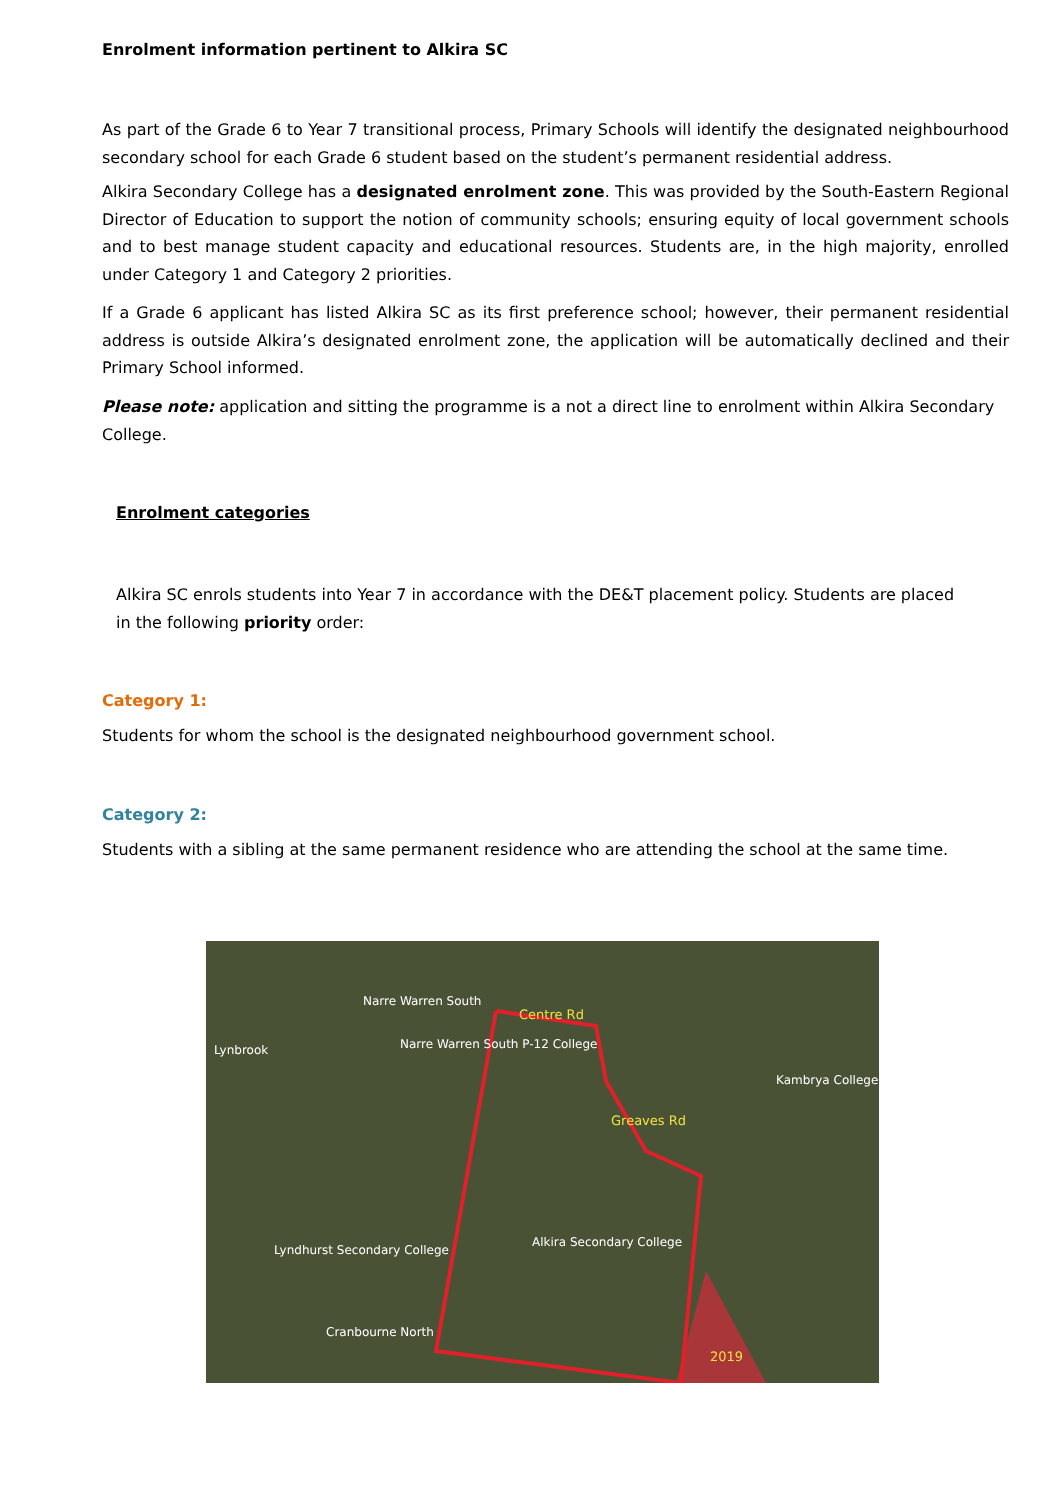Enrolment information pertinent to Alkira SC
As part of the Grade 6 to Year 7 transitional process, Primary Schools will identify the designated neighbourhood secondary school for each Grade 6 student based on the student’s permanent residential address.
Alkira Secondary College has a designated enrolment zone. This was provided by the South-Eastern Regional Director of Education to support the notion of community schools; ensuring equity of local government schools and to best manage student capacity and educational resources. Students are, in the high majority, enrolled under Category 1 and Category 2 priorities.
If a Grade 6 applicant has listed Alkira SC as its first preference school; however, their permanent residential address is outside Alkira’s designated enrolment zone, the application will be automatically declined and their Primary School informed.
Please note: application and sitting the programme is a not a direct line to enrolment within Alkira Secondary College.
Enrolment categories
Alkira SC enrols students into Year 7 in accordance with the DE&T placement policy. Students are placed in the following priority order:
Category 1:
Students for whom the school is the designated neighbourhood government school.
Category 2:
Students with a sibling at the same permanent residence who are attending the school at the same time.
Narre Warren South
Centre Rd
Lynbrook Narre Warren South P-12 College
Kambrya College
Greaves Rd
Lyndhurst Secondary College
Alkira Secondary College
Cranbourne North
2019